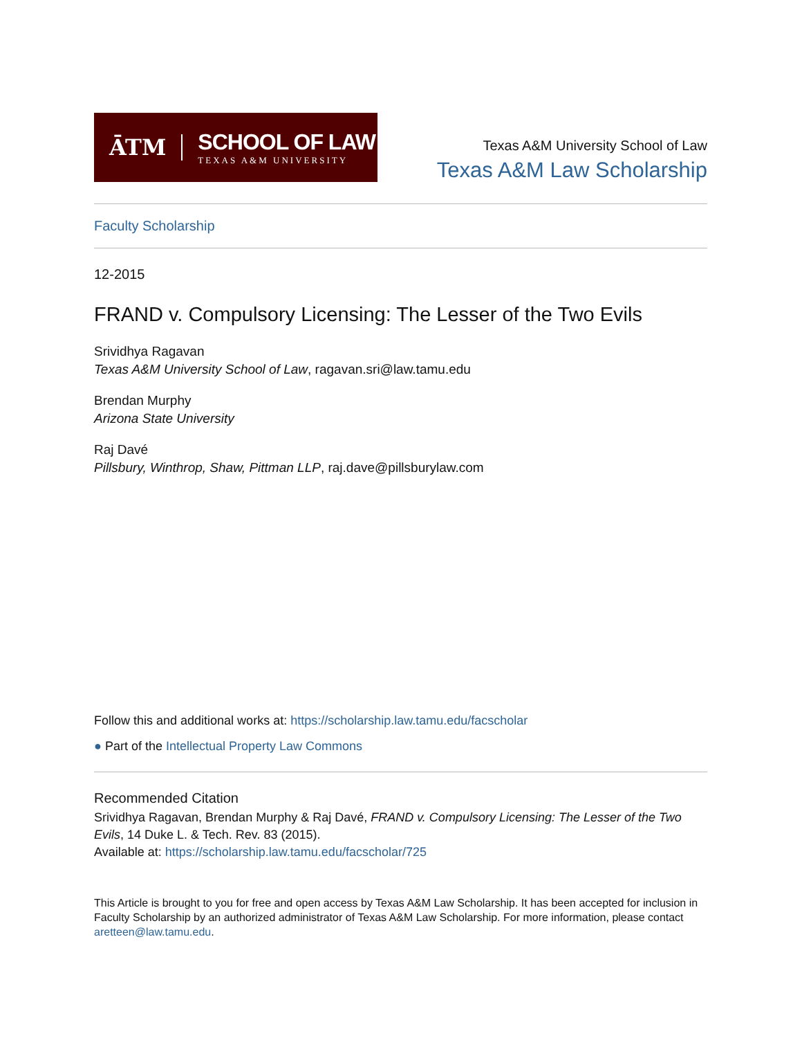ĀTM
SCHOOL OF LAW
TEXAS A&M UNIVERSITY
Texas A&M University School of Law
Texas A&M Law Scholarship
Faculty Scholarship
12-2015
FRAND v. Compulsory Licensing: The Lesser of the Two Evils
Srividhya Ragavan
Texas A&M University School of Law, ragavan.sri@law.tamu.edu
Brendan Murphy
Arizona State University
Raj Davé
Pillsbury, Winthrop, Shaw, Pittman LLP, raj.dave@pillsburylaw.com
Follow this and additional works at: https://scholarship.law.tamu.edu/facscholar
● Part of the Intellectual Property Law Commons
Recommended Citation
Srividhya Ragavan, Brendan Murphy & Raj Davé, FRAND v. Compulsory Licensing: The Lesser of the Two Evils, 14 Duke L. & Tech. Rev. 83 (2015).
Available at: https://scholarship.law.tamu.edu/facscholar/725
This Article is brought to you for free and open access by Texas A&M Law Scholarship. It has been accepted for inclusion in Faculty Scholarship by an authorized administrator of Texas A&M Law Scholarship. For more information, please contact aretteen@law.tamu.edu.